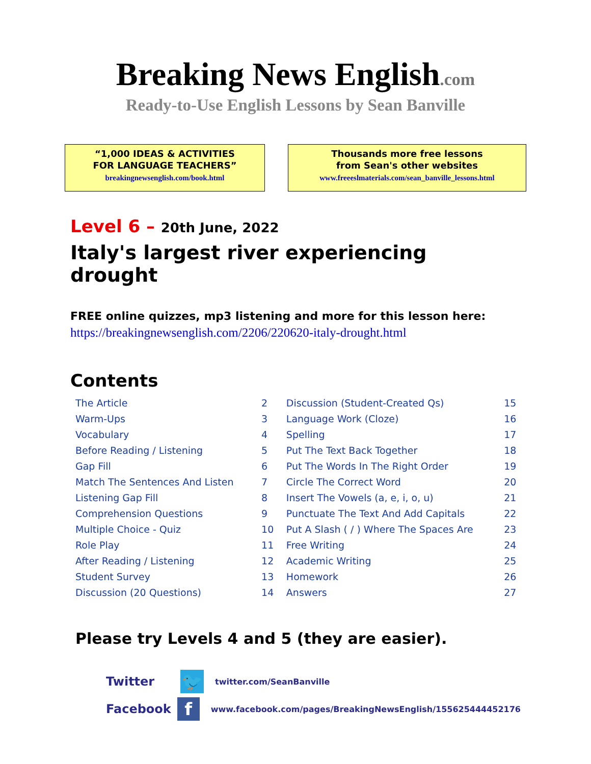Breaking News English.com
Ready-to-Use English Lessons by Sean Banville
“1,000 IDEAS & ACTIVITIES
FOR LANGUAGE TEACHERS”
breakingnewsenglish.com/book.html
Thousands more free lessons
from Sean's other websites
www.freeeslmaterials.com/sean_banville_lessons.html
Level 6 – 20th June, 2022
Italy's largest river experiencing drought
FREE online quizzes, mp3 listening and more for this lesson here:
https://breakingnewsenglish.com/2206/220620-italy-drought.html
Contents
| The Article | 2 | Discussion (Student-Created Qs) | 15 |
| Warm-Ups | 3 | Language Work (Cloze) | 16 |
| Vocabulary | 4 | Spelling | 17 |
| Before Reading / Listening | 5 | Put The Text Back Together | 18 |
| Gap Fill | 6 | Put The Words In The Right Order | 19 |
| Match The Sentences And Listen | 7 | Circle The Correct Word | 20 |
| Listening Gap Fill | 8 | Insert The Vowels (a, e, i, o, u) | 21 |
| Comprehension Questions | 9 | Punctuate The Text And Add Capitals | 22 |
| Multiple Choice - Quiz | 10 | Put A Slash ( / ) Where The Spaces Are | 23 |
| Role Play | 11 | Free Writing | 24 |
| After Reading / Listening | 12 | Academic Writing | 25 |
| Student Survey | 13 | Homework | 26 |
| Discussion (20 Questions) | 14 | Answers | 27 |
Please try Levels 4 and 5 (they are easier).
Twitter
🐦
twitter.com/SeanBanville
Facebook
f
www.facebook.com/pages/BreakingNewsEnglish/155625444452176